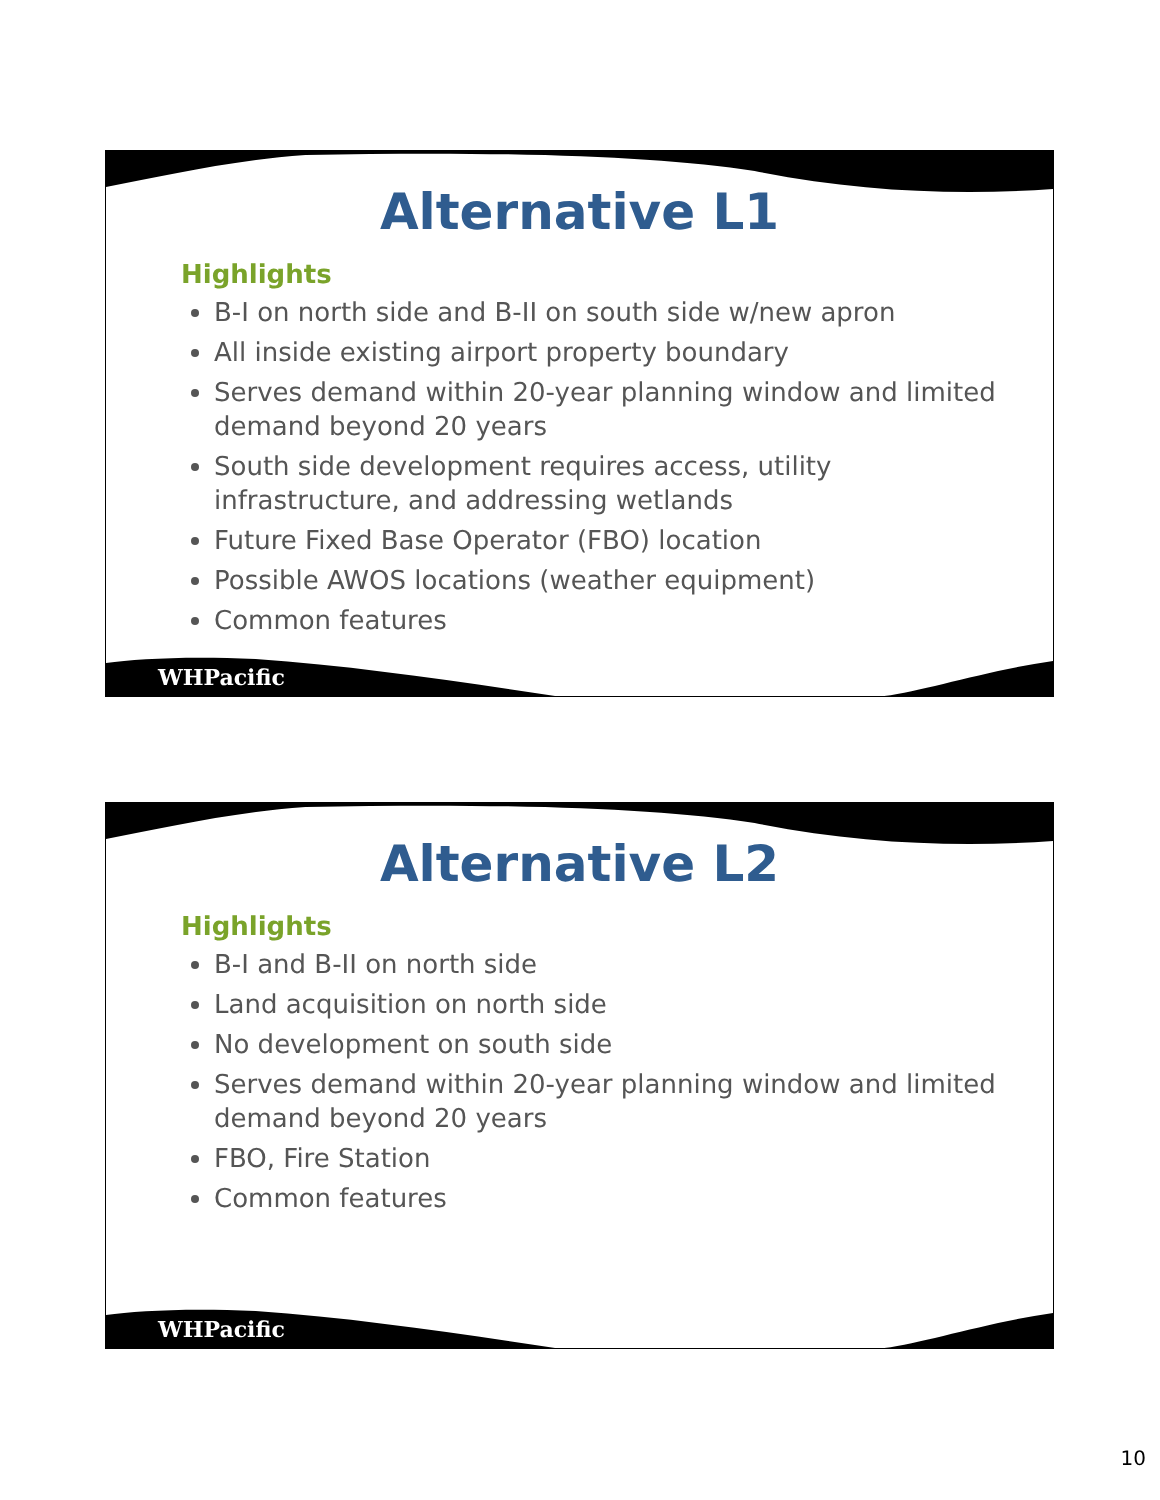Alternative L1
Highlights
B-I on north side and B-II on south side w/new apron
All inside existing airport property boundary
Serves demand within 20-year planning window and limited demand beyond 20 years
South side development requires access, utility infrastructure, and addressing wetlands
Future Fixed Base Operator (FBO) location
Possible AWOS locations (weather equipment)
Common features
WHPacific
Alternative L2
Highlights
B-I and B-II on north side
Land acquisition on north side
No development on south side
Serves demand within 20-year planning window and limited demand beyond 20 years
FBO, Fire Station
Common features
WHPacific
10